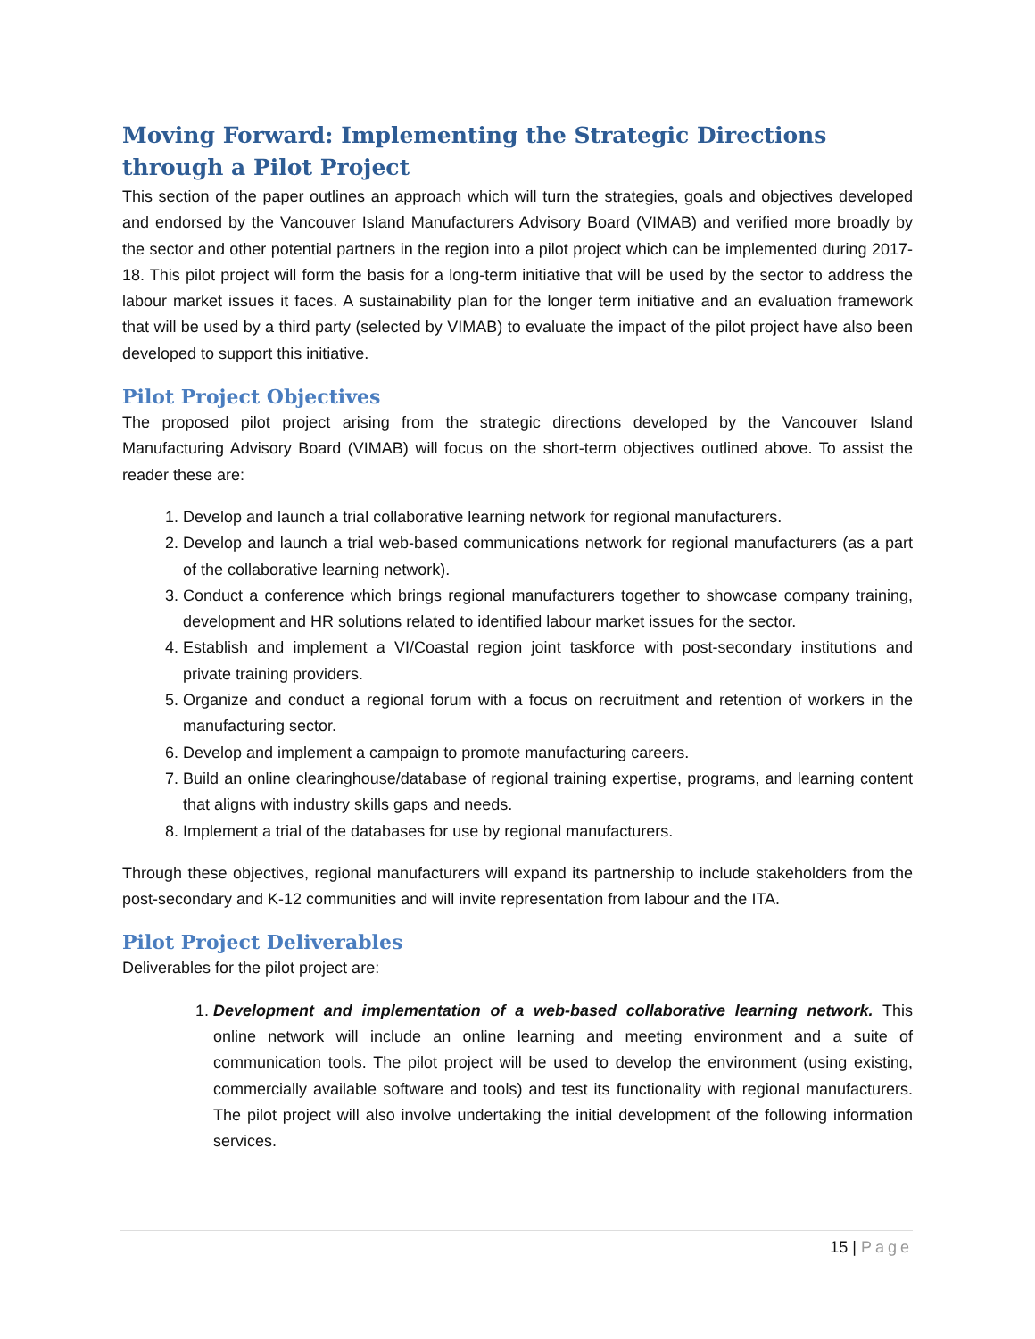Moving Forward: Implementing the Strategic Directions through a Pilot Project
This section of the paper outlines an approach which will turn the strategies, goals and objectives developed and endorsed by the Vancouver Island Manufacturers Advisory Board (VIMAB) and verified more broadly by the sector and other potential partners in the region into a pilot project which can be implemented during 2017-18. This pilot project will form the basis for a long-term initiative that will be used by the sector to address the labour market issues it faces. A sustainability plan for the longer term initiative and an evaluation framework that will be used by a third party (selected by VIMAB) to evaluate the impact of the pilot project have also been developed to support this initiative.
Pilot Project Objectives
The proposed pilot project arising from the strategic directions developed by the Vancouver Island Manufacturing Advisory Board (VIMAB) will focus on the short-term objectives outlined above. To assist the reader these are:
1. Develop and launch a trial collaborative learning network for regional manufacturers.
2. Develop and launch a trial web-based communications network for regional manufacturers (as a part of the collaborative learning network).
3. Conduct a conference which brings regional manufacturers together to showcase company training, development and HR solutions related to identified labour market issues for the sector.
4. Establish and implement a VI/Coastal region joint taskforce with post-secondary institutions and private training providers.
5. Organize and conduct a regional forum with a focus on recruitment and retention of workers in the manufacturing sector.
6. Develop and implement a campaign to promote manufacturing careers.
7. Build an online clearinghouse/database of regional training expertise, programs, and learning content that aligns with industry skills gaps and needs.
8. Implement a trial of the databases for use by regional manufacturers.
Through these objectives, regional manufacturers will expand its partnership to include stakeholders from the post-secondary and K-12 communities and will invite representation from labour and the ITA.
Pilot Project Deliverables
Deliverables for the pilot project are:
1. Development and implementation of a web-based collaborative learning network. This online network will include an online learning and meeting environment and a suite of communication tools. The pilot project will be used to develop the environment (using existing, commercially available software and tools) and test its functionality with regional manufacturers. The pilot project will also involve undertaking the initial development of the following information services.
15 | Page